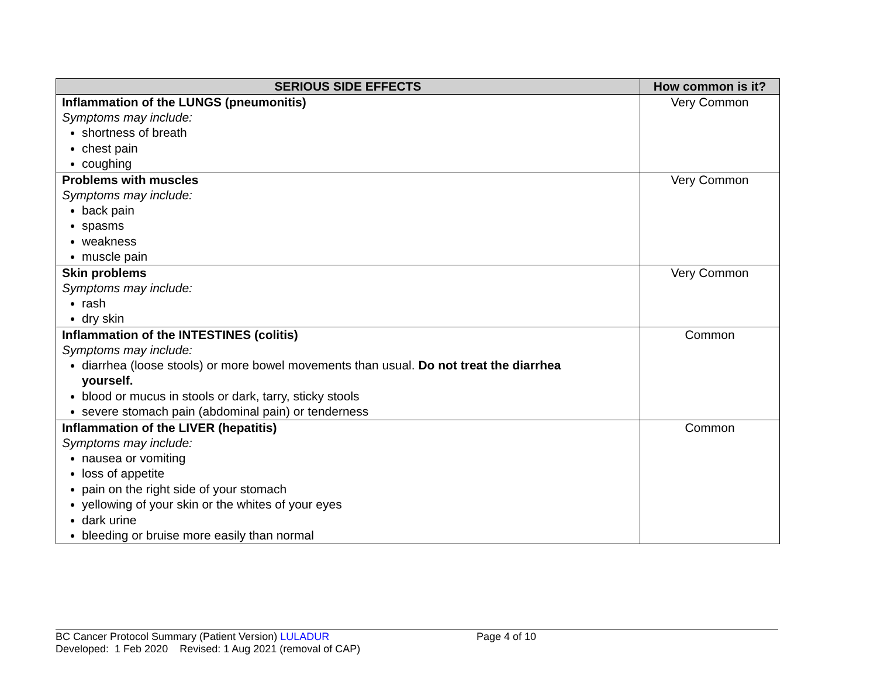| SERIOUS SIDE EFFECTS | How common is it? |
| --- | --- |
| Inflammation of the LUNGS (pneumonitis) Symptoms may include: shortness of breath chest pain coughing | Very Common |
| Problems with muscles Symptoms may include: back pain spasms weakness muscle pain | Very Common |
| Skin problems Symptoms may include: rash dry skin | Very Common |
| Inflammation of the INTESTINES (colitis) Symptoms may include: diarrhea (loose stools) or more bowel movements than usual. Do not treat the diarrhea yourself. blood or mucus in stools or dark, tarry, sticky stools severe stomach pain (abdominal pain) or tenderness | Common |
| Inflammation of the LIVER (hepatitis) Symptoms may include: nausea or vomiting loss of appetite pain on the right side of your stomach yellowing of your skin or the whites of your eyes dark urine bleeding or bruise more easily than normal | Common |
BC Cancer Protocol Summary (Patient Version) LULADUR
Page 4 of 10
Developed: 1 Feb 2020 Revised: 1 Aug 2021 (removal of CAP)